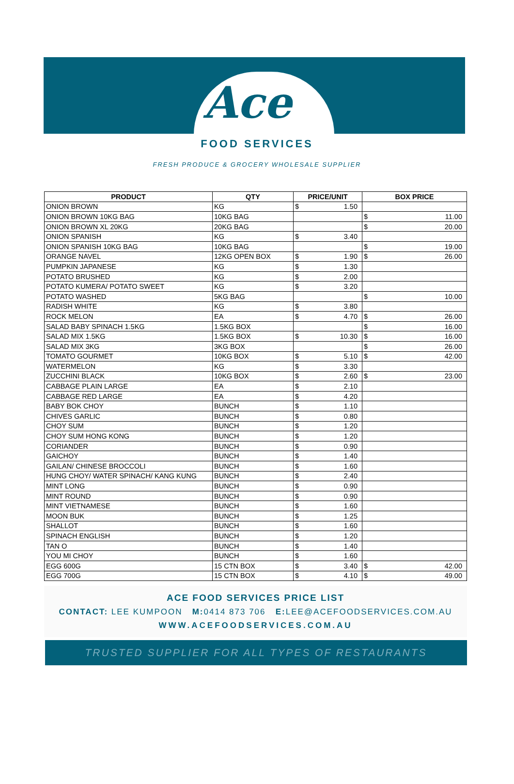Ace
FOOD SERVICES
FRESH PRODUCE & GROCERY WHOLESALE SUPPLIER
| PRODUCT | QTY | PRICE/UNIT | BOX PRICE |
| --- | --- | --- | --- |
| ONION BROWN | KG | $ 1.50 | |
| ONION BROWN 10KG BAG | 10KG BAG | | $ 11.00 |
| ONION BROWN XL 20KG | 20KG BAG | | $ 20.00 |
| ONION SPANISH | KG | $ 3.40 | |
| ONION SPANISH 10KG BAG | 10KG BAG | | $ 19.00 |
| ORANGE NAVEL | 12KG OPEN BOX | $ 1.90 | $ 26.00 |
| PUMPKIN JAPANESE | KG | $ 1.30 | |
| POTATO BRUSHED | KG | $ 2.00 | |
| POTATO KUMERA/ POTATO SWEET | KG | $ 3.20 | |
| POTATO WASHED | 5KG BAG | | $ 10.00 |
| RADISH WHITE | KG | $ 3.80 | |
| ROCK MELON | EA | $ 4.70 | $ 26.00 |
| SALAD BABY SPINACH 1.5KG | 1.5KG BOX | | $ 16.00 |
| SALAD MIX 1.5KG | 1.5KG BOX | $ 10.30 | $ 16.00 |
| SALAD MIX 3KG | 3KG BOX | | $ 26.00 |
| TOMATO GOURMET | 10KG BOX | $ 5.10 | $ 42.00 |
| WATERMELON | KG | $ 3.30 | |
| ZUCCHINI BLACK | 10KG BOX | $ 2.60 | $ 23.00 |
| CABBAGE PLAIN LARGE | EA | $ 2.10 | |
| CABBAGE RED LARGE | EA | $ 4.20 | |
| BABY BOK CHOY | BUNCH | $ 1.10 | |
| CHIVES GARLIC | BUNCH | $ 0.80 | |
| CHOY SUM | BUNCH | $ 1.20 | |
| CHOY SUM HONG KONG | BUNCH | $ 1.20 | |
| CORIANDER | BUNCH | $ 0.90 | |
| GAICHOY | BUNCH | $ 1.40 | |
| GAILAN/ CHINESE BROCCOLI | BUNCH | $ 1.60 | |
| HUNG CHOY/ WATER SPINACH/ KANG KUNG | BUNCH | $ 2.40 | |
| MINT LONG | BUNCH | $ 0.90 | |
| MINT ROUND | BUNCH | $ 0.90 | |
| MINT VIETNAMESE | BUNCH | $ 1.60 | |
| MOON BUK | BUNCH | $ 1.25 | |
| SHALLOT | BUNCH | $ 1.60 | |
| SPINACH ENGLISH | BUNCH | $ 1.20 | |
| TAN O | BUNCH | $ 1.40 | |
| YOU MI CHOY | BUNCH | $ 1.60 | |
| EGG 600G | 15 CTN BOX | $ 3.40 | $ 42.00 |
| EGG 700G | 15 CTN BOX | $ 4.10 | $ 49.00 |
ACE FOOD SERVICES PRICE LIST
CONTACT: LEE KUMPOON M: 0414 873 706 E: LEE@ACEFOODSERVICES.COM.AU
WWW.ACEFOODSERVICES.COM.AU
TRUSTED SUPPLIER FOR ALL TYPES OF RESTAURANTS